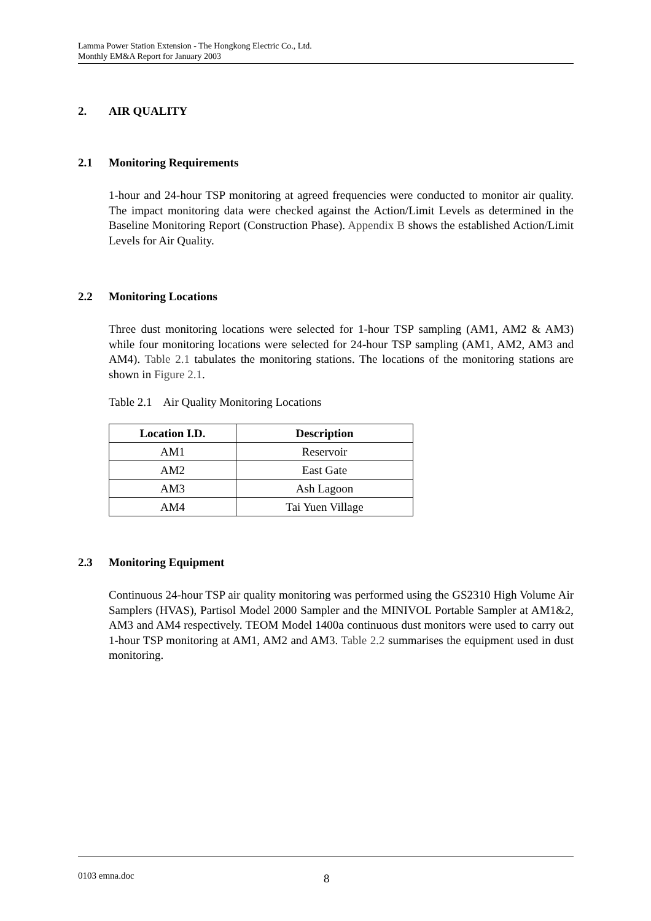Lamma Power Station Extension - The Hongkong Electric Co., Ltd.
Monthly EM&A Report for January 2003
2. AIR QUALITY
2.1 Monitoring Requirements
1-hour and 24-hour TSP monitoring at agreed frequencies were conducted to monitor air quality. The impact monitoring data were checked against the Action/Limit Levels as determined in the Baseline Monitoring Report (Construction Phase). Appendix B shows the established Action/Limit Levels for Air Quality.
2.2 Monitoring Locations
Three dust monitoring locations were selected for 1-hour TSP sampling (AM1, AM2 & AM3) while four monitoring locations were selected for 24-hour TSP sampling (AM1, AM2, AM3 and AM4). Table 2.1 tabulates the monitoring stations. The locations of the monitoring stations are shown in Figure 2.1.
Table 2.1 Air Quality Monitoring Locations
| Location I.D. | Description |
| --- | --- |
| AM1 | Reservoir |
| AM2 | East Gate |
| AM3 | Ash Lagoon |
| AM4 | Tai Yuen Village |
2.3 Monitoring Equipment
Continuous 24-hour TSP air quality monitoring was performed using the GS2310 High Volume Air Samplers (HVAS), Partisol Model 2000 Sampler and the MINIVOL Portable Sampler at AM1&2, AM3 and AM4 respectively. TEOM Model 1400a continuous dust monitors were used to carry out 1-hour TSP monitoring at AM1, AM2 and AM3. Table 2.2 summarises the equipment used in dust monitoring.
0103 emna.doc 8